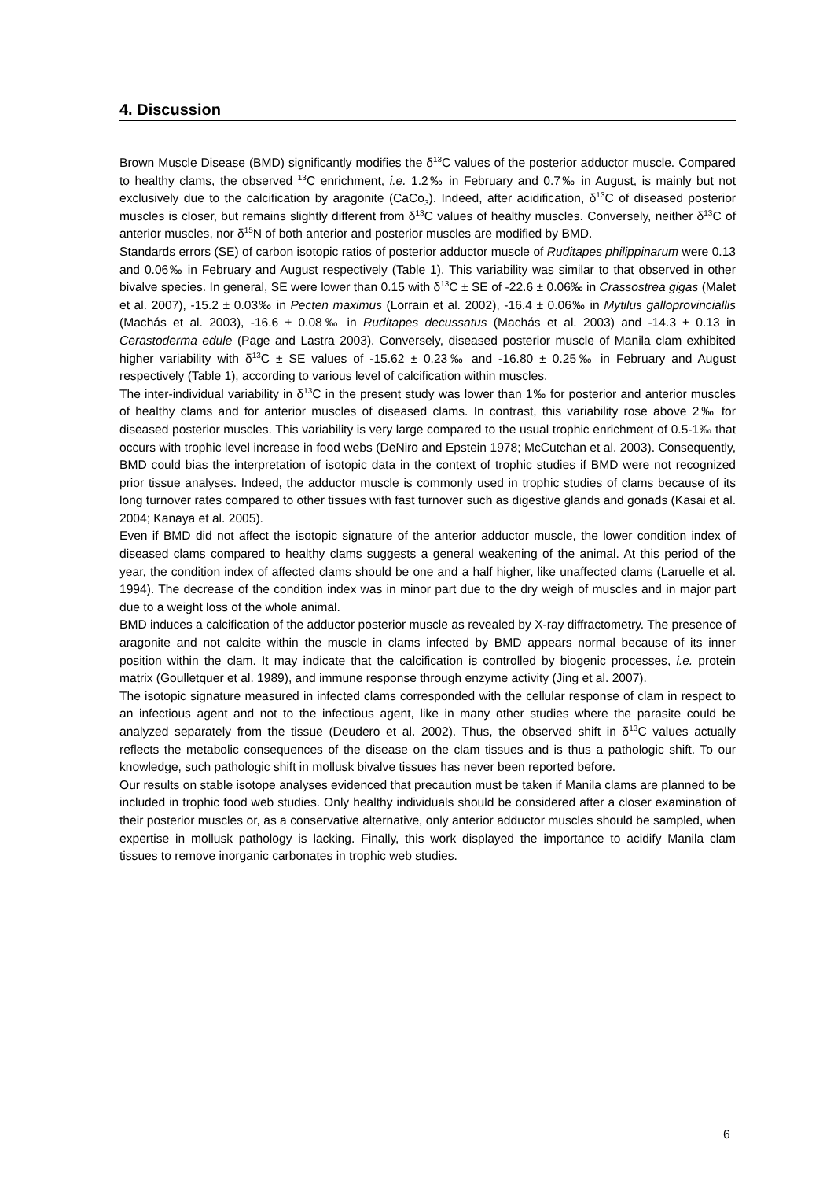4. Discussion
Brown Muscle Disease (BMD) significantly modifies the δ<sup>13</sup>C values of the posterior adductor muscle. Compared to healthy clams, the observed <sup>13</sup>C enrichment, i.e. 1.2‰ in February and 0.7‰ in August, is mainly but not exclusively due to the calcification by aragonite (CaCo<sub>3</sub>). Indeed, after acidification, δ<sup>13</sup>C of diseased posterior muscles is closer, but remains slightly different from δ<sup>13</sup>C values of healthy muscles. Conversely, neither δ<sup>13</sup>C of anterior muscles, nor δ<sup>15</sup>N of both anterior and posterior muscles are modified by BMD.
Standards errors (SE) of carbon isotopic ratios of posterior adductor muscle of Ruditapes philippinarum were 0.13 and 0.06‰ in February and August respectively (Table 1). This variability was similar to that observed in other bivalve species. In general, SE were lower than 0.15 with δ<sup>13</sup>C ± SE of -22.6 ± 0.06‰ in Crassostrea gigas (Malet et al. 2007), -15.2 ± 0.03‰ in Pecten maximus (Lorrain et al. 2002), -16.4 ± 0.06‰ in Mytilus galloprovinciallis (Machás et al. 2003), -16.6 ± 0.08‰ in Ruditapes decussatus (Machás et al. 2003) and -14.3 ± 0.13 in Cerastoderma edule (Page and Lastra 2003). Conversely, diseased posterior muscle of Manila clam exhibited higher variability with δ<sup>13</sup>C ± SE values of -15.62 ± 0.23‰ and -16.80 ± 0.25‰ in February and August respectively (Table 1), according to various level of calcification within muscles.
The inter-individual variability in δ<sup>13</sup>C in the present study was lower than 1‰ for posterior and anterior muscles of healthy clams and for anterior muscles of diseased clams. In contrast, this variability rose above 2‰ for diseased posterior muscles. This variability is very large compared to the usual trophic enrichment of 0.5-1‰ that occurs with trophic level increase in food webs (DeNiro and Epstein 1978; McCutchan et al. 2003). Consequently, BMD could bias the interpretation of isotopic data in the context of trophic studies if BMD were not recognized prior tissue analyses. Indeed, the adductor muscle is commonly used in trophic studies of clams because of its long turnover rates compared to other tissues with fast turnover such as digestive glands and gonads (Kasai et al. 2004; Kanaya et al. 2005).
Even if BMD did not affect the isotopic signature of the anterior adductor muscle, the lower condition index of diseased clams compared to healthy clams suggests a general weakening of the animal. At this period of the year, the condition index of affected clams should be one and a half higher, like unaffected clams (Laruelle et al. 1994). The decrease of the condition index was in minor part due to the dry weigh of muscles and in major part due to a weight loss of the whole animal.
BMD induces a calcification of the adductor posterior muscle as revealed by X-ray diffractometry. The presence of aragonite and not calcite within the muscle in clams infected by BMD appears normal because of its inner position within the clam. It may indicate that the calcification is controlled by biogenic processes, i.e. protein matrix (Goulletquer et al. 1989), and immune response through enzyme activity (Jing et al. 2007).
The isotopic signature measured in infected clams corresponded with the cellular response of clam in respect to an infectious agent and not to the infectious agent, like in many other studies where the parasite could be analyzed separately from the tissue (Deudero et al. 2002). Thus, the observed shift in δ<sup>13</sup>C values actually reflects the metabolic consequences of the disease on the clam tissues and is thus a pathologic shift. To our knowledge, such pathologic shift in mollusk bivalve tissues has never been reported before.
Our results on stable isotope analyses evidenced that precaution must be taken if Manila clams are planned to be included in trophic food web studies. Only healthy individuals should be considered after a closer examination of their posterior muscles or, as a conservative alternative, only anterior adductor muscles should be sampled, when expertise in mollusk pathology is lacking. Finally, this work displayed the importance to acidify Manila clam tissues to remove inorganic carbonates in trophic web studies.
6